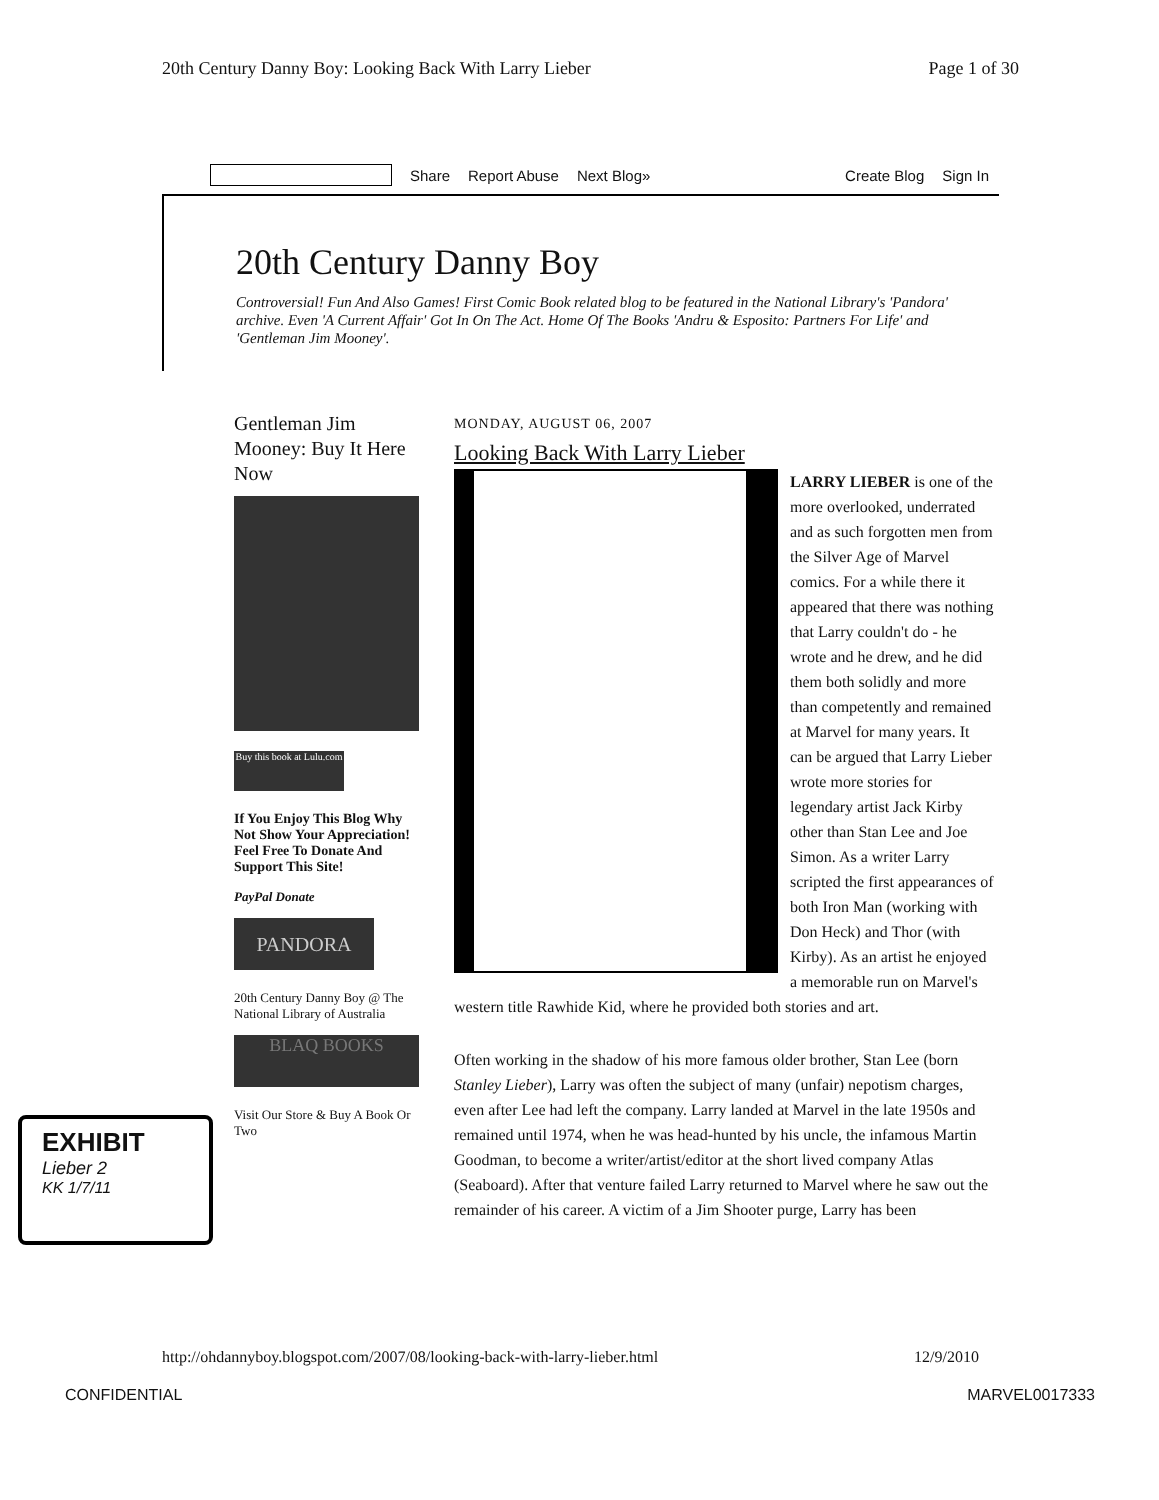20th Century Danny Boy: Looking Back With Larry Lieber Page 1 of 30
Share Report Abuse Next Blog» Create Blog Sign In
20th Century Danny Boy
Controversial! Fun And Also Games! First Comic Book related blog to be featured in the National Library's 'Pandora' archive. Even 'A Current Affair' Got In On The Act. Home Of The Books 'Andru & Esposito: Partners For Life' and 'Gentleman Jim Mooney'.
Gentleman Jim Mooney: Buy It Here Now
Buy this book at Lulu.com
If You Enjoy This Blog Why Not Show Your Appreciation! Feel Free To Donate And Support This Site!
PayPal Donate
PANDORA
20th Century Danny Boy @ The National Library of Australia
BLAQ BOOKS
Visit Our Store & Buy A Book Or Two
MONDAY, AUGUST 06, 2007
Looking Back With Larry Lieber
LARRY LIEBER is one of the more overlooked, underrated and as such forgotten men from the Silver Age of Marvel comics. For a while there it appeared that there was nothing that Larry couldn't do - he wrote and he drew, and he did them both solidly and more than competently and remained at Marvel for many years. It can be argued that Larry Lieber wrote more stories for legendary artist Jack Kirby other than Stan Lee and Joe Simon. As a writer Larry scripted the first appearances of both Iron Man (working with Don Heck) and Thor (with Kirby). As an artist he enjoyed a memorable run on Marvel's western title Rawhide Kid, where he provided both stories and art.
Often working in the shadow of his more famous older brother, Stan Lee (born Stanley Lieber), Larry was often the subject of many (unfair) nepotism charges, even after Lee had left the company. Larry landed at Marvel in the late 1950s and remained until 1974, when he was head-hunted by his uncle, the infamous Martin Goodman, to become a writer/artist/editor at the short lived company Atlas (Seaboard). After that venture failed Larry returned to Marvel where he saw out the remainder of his career. A victim of a Jim Shooter purge, Larry has been
http://ohdannyboy.blogspot.com/2007/08/looking-back-with-larry-lieber.html 12/9/2010
CONFIDENTIAL MARVEL0017333
EXHIBIT
Lieber 2
KK 1/7/11